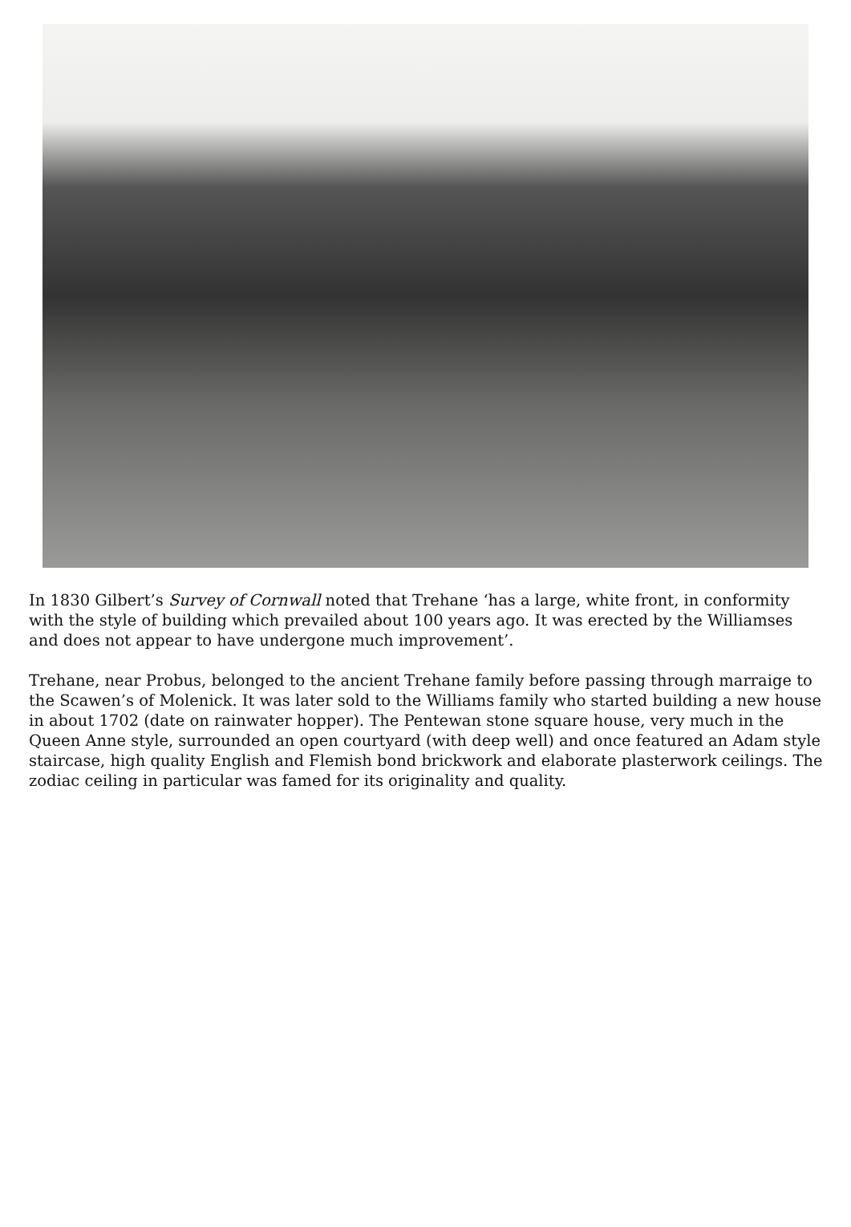In 1830 Gilbert’s Survey of Cornwall noted that Trehane ‘has a large, white front, in conformity with the style of building which prevailed about 100 years ago. It was erected by the Williamses and does not appear to have undergone much improvement’.
Trehane, near Probus, belonged to the ancient Trehane family before passing through marraige to the Scawen’s of Molenick. It was later sold to the Williams family who started building a new house in about 1702 (date on rainwater hopper). The Pentewan stone square house, very much in the Queen Anne style, surrounded an open courtyard (with deep well) and once featured an Adam style staircase, high quality English and Flemish bond brickwork and elaborate plasterwork ceilings. The zodiac ceiling in particular was famed for its originality and quality.